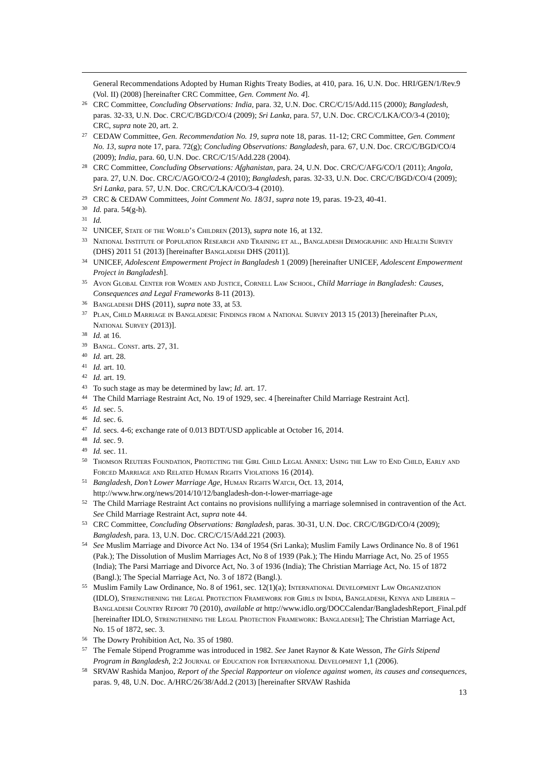General Recommendations Adopted by Human Rights Treaty Bodies, at 410, para. 16, U.N. Doc. HRI/GEN/1/Rev.9 (Vol. II) (2008) [hereinafter CRC Committee, Gen. Comment No. 4].
<sup>26</sup> CRC Committee, Concluding Observations: India, para. 32, U.N. Doc. CRC/C/15/Add.115 (2000); Bangladesh, paras. 32-33, U.N. Doc. CRC/C/BGD/CO/4 (2009); Sri Lanka, para. 57, U.N. Doc. CRC/C/LKA/CO/3-4 (2010); CRC, supra note 20, art. 2.
<sup>27</sup> CEDAW Committee, Gen. Recommendation No. 19, supra note 18, paras. 11-12; CRC Committee, Gen. Comment No. 13, supra note 17, para. 72(g); Concluding Observations: Bangladesh, para. 67, U.N. Doc. CRC/C/BGD/CO/4 (2009); India, para. 60, U.N. Doc. CRC/C/15/Add.228 (2004).
<sup>28</sup> CRC Committee, Concluding Observations: Afghanistan, para. 24, U.N. Doc. CRC/C/AFG/CO/1 (2011); Angola, para. 27, U.N. Doc. CRC/C/AGO/CO/2-4 (2010); Bangladesh, paras. 32-33, U.N. Doc. CRC/C/BGD/CO/4 (2009); Sri Lanka, para. 57, U.N. Doc. CRC/C/LKA/CO/3-4 (2010).
<sup>29</sup> CRC & CEDAW Committees, Joint Comment No. 18/31, supra note 19, paras. 19-23, 40-41.
<sup>30</sup> Id. para. 54(g-h).
<sup>31</sup> Id.
<sup>32</sup> UNICEF, State of the World’s Children (2013), supra note 16, at 132.
<sup>33</sup> National Institute of Population Research and Training et al., Bangladesh Demographic and Health Survey (DHS) 2011 51 (2013) [hereinafter Bangladesh DHS (2011)].
<sup>34</sup> UNICEF, Adolescent Empowerment Project in Bangladesh 1 (2009) [hereinafter UNICEF, Adolescent Empowerment Project in Bangladesh].
<sup>35</sup> Avon Global Center for Women and Justice, Cornell Law School, Child Marriage in Bangladesh: Causes, Consequences and Legal Frameworks 8-11 (2013).
<sup>36</sup> Bangladesh DHS (2011), supra note 33, at 53.
<sup>37</sup> Plan, Child Marriage in Bangladesh: Findings from a National Survey 2013 15 (2013) [hereinafter Plan, National Survey (2013)].
<sup>38</sup> Id. at 16.
<sup>39</sup> Bangl. Const. arts. 27, 31.
<sup>40</sup> Id. art. 28.
<sup>41</sup> Id. art. 10.
<sup>42</sup> Id. art. 19.
<sup>43</sup> To such stage as may be determined by law; Id. art. 17.
<sup>44</sup> The Child Marriage Restraint Act, No. 19 of 1929, sec. 4 [hereinafter Child Marriage Restraint Act].
<sup>45</sup> Id. sec. 5.
<sup>46</sup> Id. sec. 6.
<sup>47</sup> Id. secs. 4-6; exchange rate of 0.013 BDT/USD applicable at October 16, 2014.
<sup>48</sup> Id. sec. 9.
<sup>49</sup> Id. sec. 11.
<sup>50</sup> Thomson Reuters Foundation, Protecting the Girl Child Legal Annex: Using the Law to End Child, Early and Forced Marriage and Related Human Rights Violations 16 (2014).
<sup>51</sup> Bangladesh, Don’t Lower Marriage Age, Human Rights Watch, Oct. 13, 2014, http://www.hrw.org/news/2014/10/12/bangladesh-don-t-lower-marriage-age
<sup>52</sup> The Child Marriage Restraint Act contains no provisions nullifying a marriage solemnised in contravention of the Act. See Child Marriage Restraint Act, supra note 44.
<sup>53</sup> CRC Committee, Concluding Observations: Bangladesh, paras. 30-31, U.N. Doc. CRC/C/BGD/CO/4 (2009); Bangladesh, para. 13, U.N. Doc. CRC/C/15/Add.221 (2003).
<sup>54</sup> See Muslim Marriage and Divorce Act No. 134 of 1954 (Sri Lanka); Muslim Family Laws Ordinance No. 8 of 1961 (Pak.); The Dissolution of Muslim Marriages Act, No 8 of 1939 (Pak.); The Hindu Marriage Act, No. 25 of 1955 (India); The Parsi Marriage and Divorce Act, No. 3 of 1936 (India); The Christian Marriage Act, No. 15 of 1872 (Bangl.); The Special Marriage Act, No. 3 of 1872 (Bangl.).
<sup>55</sup> Muslim Family Law Ordinance, No. 8 of 1961, sec. 12(1)(a); International Development Law Organization (IDLO), Strengthening the Legal Protection Framework for Girls in India, Bangladesh, Kenya and Liberia – Bangladesh Country Report 70 (2010), available at http://www.idlo.org/DOCCalendar/BangladeshReport_Final.pdf [hereinafter IDLO, Strengthening the Legal Protection Framework: Bangladesh]; The Christian Marriage Act, No. 15 of 1872, sec. 3.
<sup>56</sup> The Dowry Prohibition Act, No. 35 of 1980.
<sup>57</sup> The Female Stipend Programme was introduced in 1982. See Janet Raynor & Kate Wesson, The Girls Stipend Program in Bangladesh, 2:2 Journal of Education for International Development 1,1 (2006).
<sup>58</sup> SRVAW Rashida Manjoo, Report of the Special Rapporteur on violence against women, its causes and consequences, paras. 9, 48, U.N. Doc. A/HRC/26/38/Add.2 (2013) [hereinafter SRVAW Rashida
13